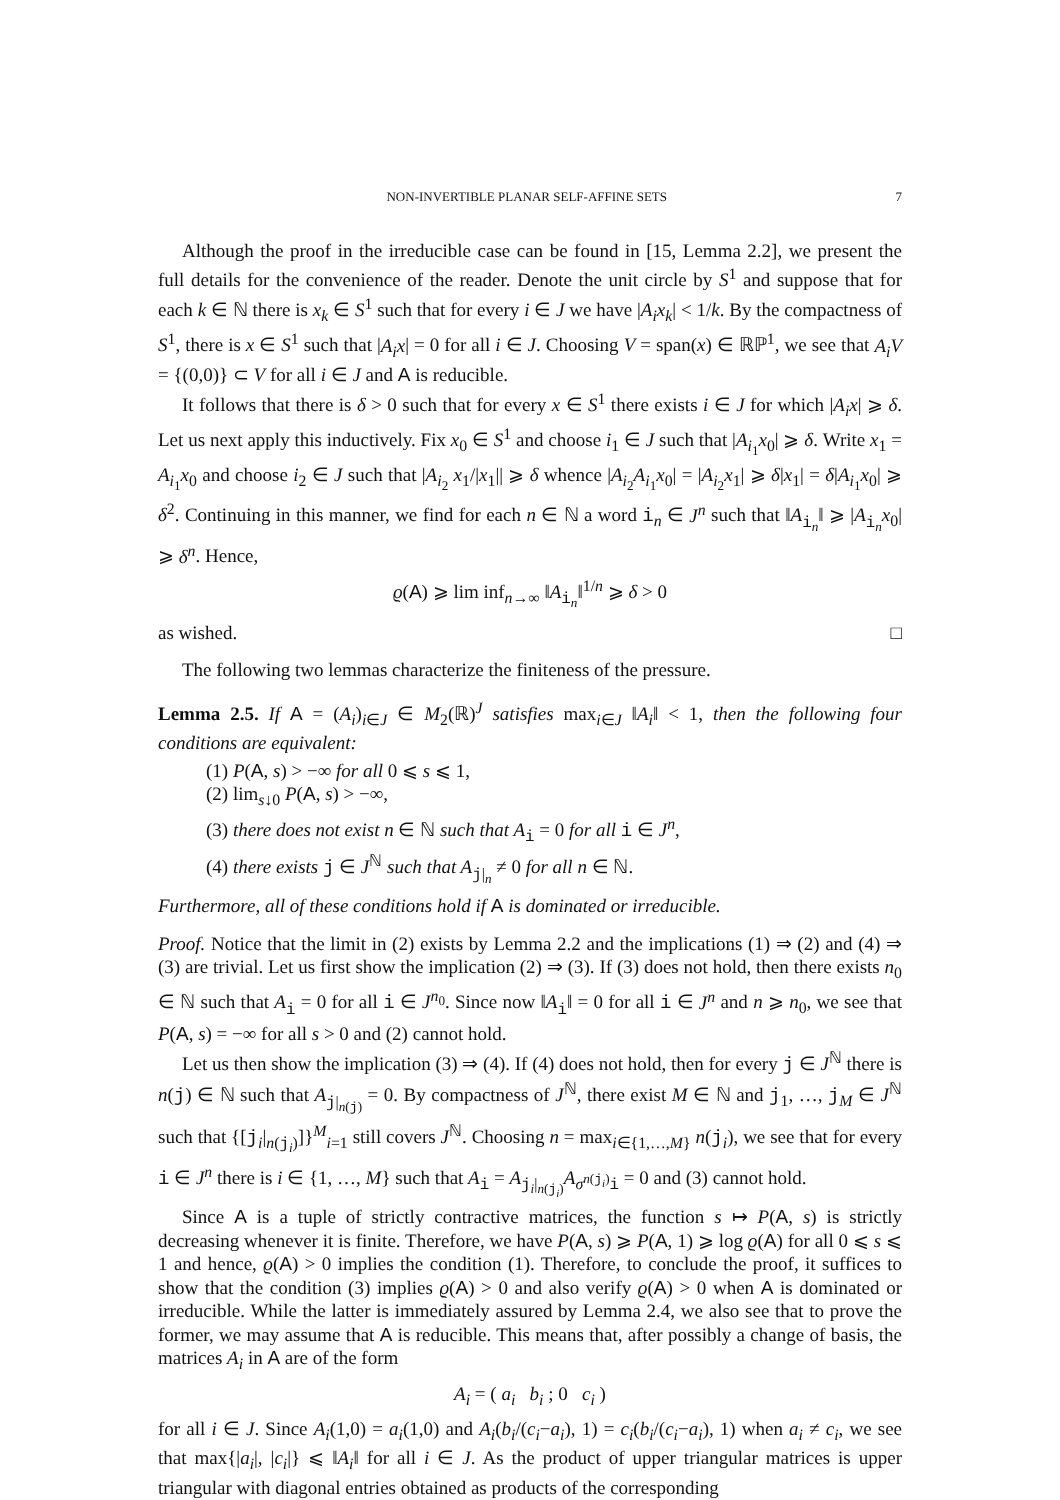NON-INVERTIBLE PLANAR SELF-AFFINE SETS 7
Although the proof in the irreducible case can be found in [15, Lemma 2.2], we present the full details for the convenience of the reader. Denote the unit circle by S<sup>1</sup> and suppose that for each k ∈ ℕ there is x<sub>k</sub> ∈ S<sup>1</sup> such that for every i ∈ J we have |A<sub>i</sub>x<sub>k</sub>| < 1/k. By the compactness of S<sup>1</sup>, there is x ∈ S<sup>1</sup> such that |A<sub>i</sub>x| = 0 for all i ∈ J. Choosing V = span(x) ∈ ℝℙ<sup>1</sup>, we see that A<sub>i</sub>V = {(0,0)} ⊂ V for all i ∈ J and A is reducible.
It follows that there is δ > 0 such that for every x ∈ S<sup>1</sup> there exists i ∈ J for which |A<sub>i</sub>x| ⩾ δ. Let us next apply this inductively. Fix x<sub>0</sub> ∈ S<sup>1</sup> and choose i<sub>1</sub> ∈ J such that |A<sub>i<sub>1</sub></sub>x<sub>0</sub>| ⩾ δ. Write x<sub>1</sub> = A<sub>i<sub>1</sub></sub>x<sub>0</sub> and choose i<sub>2</sub> ∈ J such that |A<sub>i<sub>2</sub></sub> x<sub>1</sub>/|x<sub>1</sub>|| ⩾ δ whence |A<sub>i<sub>2</sub></sub>A<sub>i<sub>1</sub></sub>x<sub>0</sub>| = |A<sub>i<sub>2</sub></sub>x<sub>1</sub>| ⩾ δ|x<sub>1</sub>| = δ|A<sub>i<sub>1</sub></sub>x<sub>0</sub>| ⩾ δ<sup>2</sup>. Continuing in this manner, we find for each n ∈ ℕ a word i<sub>n</sub> ∈ J<sup>n</sup> such that ‖A<sub>i<sub>n</sub></sub>‖ ⩾ |A<sub>i<sub>n</sub></sub>x<sub>0</sub>| ⩾ δ<sup>n</sup>. Hence,
ϱ(A) ⩾ lim inf<sub>n→∞</sub> ‖A<sub>i<sub>n</sub></sub>‖<sup>1/n</sup> ⩾ δ > 0
as wished. □
The following two lemmas characterize the finiteness of the pressure.
Lemma 2.5. If A = (A<sub>i</sub>)<sub>i∈J</sub> ∈ M<sub>2</sub>(ℝ)<sup>J</sup> satisfies max<sub>i∈J</sub> ‖A<sub>i</sub>‖ < 1, then the following four conditions are equivalent:
(1) P(A, s) > −∞ for all 0 ⩽ s ⩽ 1,
(2) lim<sub>s↓0</sub> P(A, s) > −∞,
(3) there does not exist n ∈ ℕ such that A<sub>i</sub> = 0 for all i ∈ J<sup>n</sup>,
(4) there exists j ∈ J<sup>ℕ</sup> such that A<sub>j|<sub>n</sub></sub> ≠ 0 for all n ∈ ℕ.
Furthermore, all of these conditions hold if A is dominated or irreducible.
Proof. Notice that the limit in (2) exists by Lemma 2.2 and the implications (1) ⇒ (2) and (4) ⇒ (3) are trivial. Let us first show the implication (2) ⇒ (3). If (3) does not hold, then there exists n<sub>0</sub> ∈ ℕ such that A<sub>i</sub> = 0 for all i ∈ J<sup>n<sub>0</sub></sup>. Since now ‖A<sub>i</sub>‖ = 0 for all i ∈ J<sup>n</sup> and n ⩾ n<sub>0</sub>, we see that P(A, s) = −∞ for all s > 0 and (2) cannot hold.
Let us then show the implication (3) ⇒ (4). If (4) does not hold, then for every j ∈ J<sup>ℕ</sup> there is n(j) ∈ ℕ such that A<sub>j|<sub>n(j)</sub></sub> = 0. By compactness of J<sup>ℕ</sup>, there exist M ∈ ℕ and j<sub>1</sub>, …, j<sub>M</sub> ∈ J<sup>ℕ</sup> such that {[j<sub>i</sub>|<sub>n(j<sub>i</sub>)</sub>]}<sup>M</sup><sub>i=1</sub> still covers J<sup>ℕ</sup>. Choosing n = max<sub>i∈{1,…,M}</sub> n(j<sub>i</sub>), we see that for every i ∈ J<sup>n</sup> there is i ∈ {1, …, M} such that A<sub>i</sub> = A<sub>j<sub>i</sub>|<sub>n(j<sub>i</sub>)</sub></sub>A<sub>σ<sup>n(j<sub>i</sub>)</sup>i</sub> = 0 and (3) cannot hold.
Since A is a tuple of strictly contractive matrices, the function s ↦ P(A, s) is strictly decreasing whenever it is finite. Therefore, we have P(A, s) ⩾ P(A, 1) ⩾ log ϱ(A) for all 0 ⩽ s ⩽ 1 and hence, ϱ(A) > 0 implies the condition (1). Therefore, to conclude the proof, it suffices to show that the condition (3) implies ϱ(A) > 0 and also verify ϱ(A) > 0 when A is dominated or irreducible. While the latter is immediately assured by Lemma 2.4, we also see that to prove the former, we may assume that A is reducible. This means that, after possibly a change of basis, the matrices A<sub>i</sub> in A are of the form
A<sub>i</sub> = ( a<sub>i</sub> b<sub>i</sub> ; 0 c<sub>i</sub> )
for all i ∈ J. Since A<sub>i</sub>(1,0) = a<sub>i</sub>(1,0) and A<sub>i</sub>(b<sub>i</sub>/(c<sub>i</sub>−a<sub>i</sub>), 1) = c<sub>i</sub>(b<sub>i</sub>/(c<sub>i</sub>−a<sub>i</sub>), 1) when a<sub>i</sub> ≠ c<sub>i</sub>, we see that max{|a<sub>i</sub>|, |c<sub>i</sub>|} ⩽ ‖A<sub>i</sub>‖ for all i ∈ J. As the product of upper triangular matrices is upper triangular with diagonal entries obtained as products of the corresponding